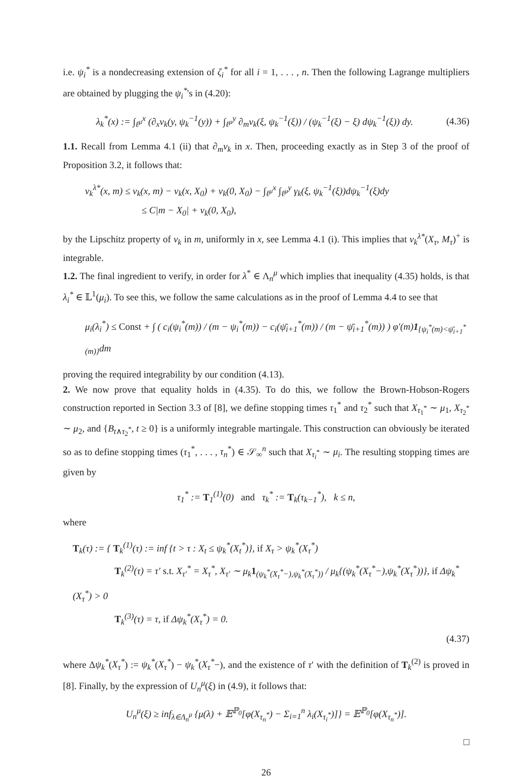i.e. ψ<sub>i</sub><sup>*</sup> is a nondecreasing extension of ζ<sub>i</sub><sup>*</sup> for all i = 1, . . . , n. Then the following Lagrange multipliers are obtained by plugging the ψ<sub>i</sub><sup>*</sup>'s in (4.20):
λ<sub>k</sub><sup>*</sup>(x) := ∫<sub>ℓ<sup>μ</sup></sub><sup>x</sup> (∂<sub>x</sub>v<sub>k</sub>(y, ψ<sub>k</sub><sup>−1</sup>(y)) + ∫<sub>ℓ<sup>μ</sup></sub><sup>y</sup> ∂<sub>m</sub>v<sub>k</sub>(ξ, ψ<sub>k</sub><sup>−1</sup>(ξ)) / (ψ<sub>k</sub><sup>−1</sup>(ξ) − ξ) dψ<sub>k</sub><sup>−1</sup>(ξ)) dy. (4.36)
1.1. Recall from Lemma 4.1 (ii) that ∂<sub>m</sub>v<sub>k</sub> in x. Then, proceeding exactly as in Step 3 of the proof of Proposition 3.2, it follows that:
v<sub>k</sub><sup>λ*</sup>(x, m) ≤ v<sub>k</sub>(x, m) − v<sub>k</sub>(x, X<sub>0</sub>) + v<sub>k</sub>(0, X<sub>0</sub>) − ∫<sub>ℓ<sup>μ</sup></sub><sup>x</sup> ∫<sub>ℓ<sup>μ</sup></sub><sup>y</sup> γ<sub>k</sub>(ξ, ψ<sub>k</sub><sup>−1</sup>(ξ))dψ<sub>k</sub><sup>−1</sup>(ξ)dy
≤ C|m − X<sub>0</sub>| + v<sub>k</sub>(0, X<sub>0</sub>),
by the Lipschitz property of v<sub>k</sub> in m, uniformly in x, see Lemma 4.1 (i). This implies that v<sub>k</sub><sup>λ*</sup>(X<sub>τ</sub>, M<sub>τ</sub>)<sup>+</sup> is integrable.
1.2. The final ingredient to verify, in order for λ<sup>*</sup> ∈ Λ<sub>n</sub><sup>μ</sup> which implies that inequality (4.35) holds, is that λ<sub>i</sub><sup>*</sup> ∈ 𝕃<sup>1</sup>(μ<sub>i</sub>). To see this, we follow the same calculations as in the proof of Lemma 4.4 to see that
μ<sub>i</sub>(λ<sub>i</sub><sup>*</sup>) ≤ Const + ∫ ( c<sub>i</sub>(ψ<sub>i</sub><sup>*</sup>(m)) / (m − ψ<sub>i</sub><sup>*</sup>(m)) − c<sub>i</sub>(ψ̄<sub>i+1</sub><sup>*</sup>(m)) / (m − ψ̄<sub>i+1</sub><sup>*</sup>(m)) ) φ′(m)1<sub>{ψ<sub>i</sub><sup>*</sup>(m)<ψ̄<sub>i+1</sub><sup>*</sup>(m)}</sub>dm
proving the required integrability by our condition (4.13).
2. We now prove that equality holds in (4.35). To do this, we follow the Brown-Hobson-Rogers construction reported in Section 3.3 of [8], we define stopping times τ<sub>1</sub><sup>*</sup> and τ<sub>2</sub><sup>*</sup> such that X<sub>τ<sub>1</sub><sup>*</sup></sub> ∼ μ<sub>1</sub>, X<sub>τ<sub>2</sub><sup>*</sup></sub> ∼ μ<sub>2</sub>, and {B<sub>t∧τ<sub>2</sub><sup>*</sup></sub>, t ≥ 0} is a uniformly integrable martingale. This construction can obviously be iterated so as to define stopping times (τ<sub>1</sub><sup>*</sup>, . . . , τ<sub>n</sub><sup>*</sup>) ∈ 𝒮<sub>∞</sub><sup>n</sup> such that X<sub>τ<sub>i</sub><sup>*</sup></sub> ∼ μ<sub>i</sub>. The resulting stopping times are given by
τ<sub>1</sub><sup>*</sup> := T<sub>1</sub><sup>(1)</sup>(0) and τ<sub>k</sub><sup>*</sup> := T<sub>k</sub>(τ<sub>k−1</sub><sup>*</sup>), k ≤ n,
where
T<sub>k</sub>(τ) := { T<sub>k</sub><sup>(1)</sup>(τ) := inf {t > τ : X<sub>t</sub> ≤ ψ<sub>k</sub><sup>*</sup>(X<sub>t</sub><sup>*</sup>)}, if X<sub>τ</sub> > ψ<sub>k</sub><sup>*</sup>(X<sub>τ</sub><sup>*</sup>)
T<sub>k</sub><sup>(2)</sup>(τ) = τ′ s.t. X<sub>τ′</sub><sup>*</sup> = X<sub>τ</sub><sup>*</sup>, X<sub>τ′</sub> ∼ μ<sub>k</sub>1<sub>(ψ<sub>k</sub><sup>*</sup>(X<sub>τ</sub><sup>*</sup>−),ψ<sub>k</sub><sup>*</sup>(X<sub>τ</sub><sup>*</sup>))</sub> / μ<sub>k</sub>{(ψ<sub>k</sub><sup>*</sup>(X<sub>τ</sub><sup>*</sup>−),ψ<sub>k</sub><sup>*</sup>(X<sub>τ</sub><sup>*</sup>))}, if Δψ<sub>k</sub><sup>*</sup>(X<sub>τ</sub><sup>*</sup>) > 0
T<sub>k</sub><sup>(3)</sup>(τ) = τ, if Δψ<sub>k</sub><sup>*</sup>(X<sub>τ</sub><sup>*</sup>) = 0.
(4.37)
where Δψ<sub>k</sub><sup>*</sup>(X<sub>τ</sub><sup>*</sup>) := ψ<sub>k</sub><sup>*</sup>(X<sub>τ</sub><sup>*</sup>) − ψ<sub>k</sub><sup>*</sup>(X<sub>τ</sub><sup>*</sup>−), and the existence of τ′ with the definition of T<sub>k</sub><sup>(2)</sup> is proved in [8]. Finally, by the expression of U<sub>n</sub><sup>μ</sup>(ξ) in (4.9), it follows that:
U<sub>n</sub><sup>μ</sup>(ξ) ≥ inf<sub>λ∈Λ<sub>n</sub><sup>μ</sup></sub> {μ(λ) + 𝔼<sup>ℙ<sub>0</sub></sup>[φ(X<sub>τ<sub>n</sub><sup>*</sup></sub>) − Σ<sub>i=1</sub><sup>n</sup> λ<sub>i</sub>(X<sub>τ<sub>i</sub><sup>*</sup></sub>)]} = 𝔼<sup>ℙ<sub>0</sub></sup>[φ(X<sub>τ<sub>n</sub><sup>*</sup></sub>)].
□
26